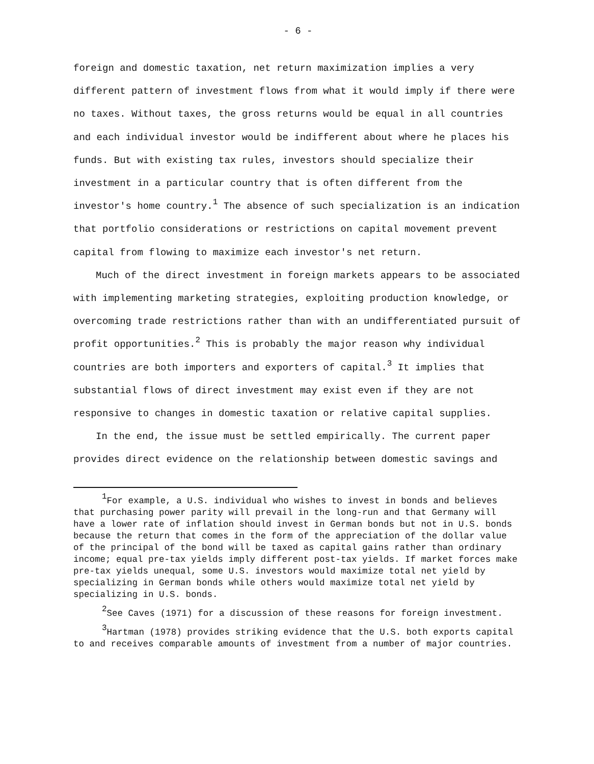- 6 -
foreign and domestic taxation, net return maximization implies a very different pattern of investment flows from what it would imply if there were no taxes. Without taxes, the gross returns would be equal in all countries and each individual investor would be indifferent about where he places his funds. But with existing tax rules, investors should specialize their investment in a particular country that is often different from the investor's home country.<sup>1</sup> The absence of such specialization is an indication that portfolio considerations or restrictions on capital movement prevent capital from flowing to maximize each investor's net return.
Much of the direct investment in foreign markets appears to be associated with implementing marketing strategies, exploiting production knowledge, or overcoming trade restrictions rather than with an undifferentiated pursuit of profit opportunities.<sup>2</sup> This is probably the major reason why individual countries are both importers and exporters of capital.<sup>3</sup> It implies that substantial flows of direct investment may exist even if they are not responsive to changes in domestic taxation or relative capital supplies.
In the end, the issue must be settled empirically. The current paper provides direct evidence on the relationship between domestic savings and
<sup>1</sup> For example, a U.S. individual who wishes to invest in bonds and believes that purchasing power parity will prevail in the long-run and that Germany will have a lower rate of inflation should invest in German bonds but not in U.S. bonds because the return that comes in the form of the appreciation of the dollar value of the principal of the bond will be taxed as capital gains rather than ordinary income; equal pre-tax yields imply different post-tax yields. If market forces make pre-tax yields unequal, some U.S. investors would maximize total net yield by specializing in German bonds while others would maximize total net yield by specializing in U.S. bonds.
<sup>2</sup> See Caves (1971) for a discussion of these reasons for foreign investment.
<sup>3</sup> Hartman (1978) provides striking evidence that the U.S. both exports capital to and receives comparable amounts of investment from a number of major countries.